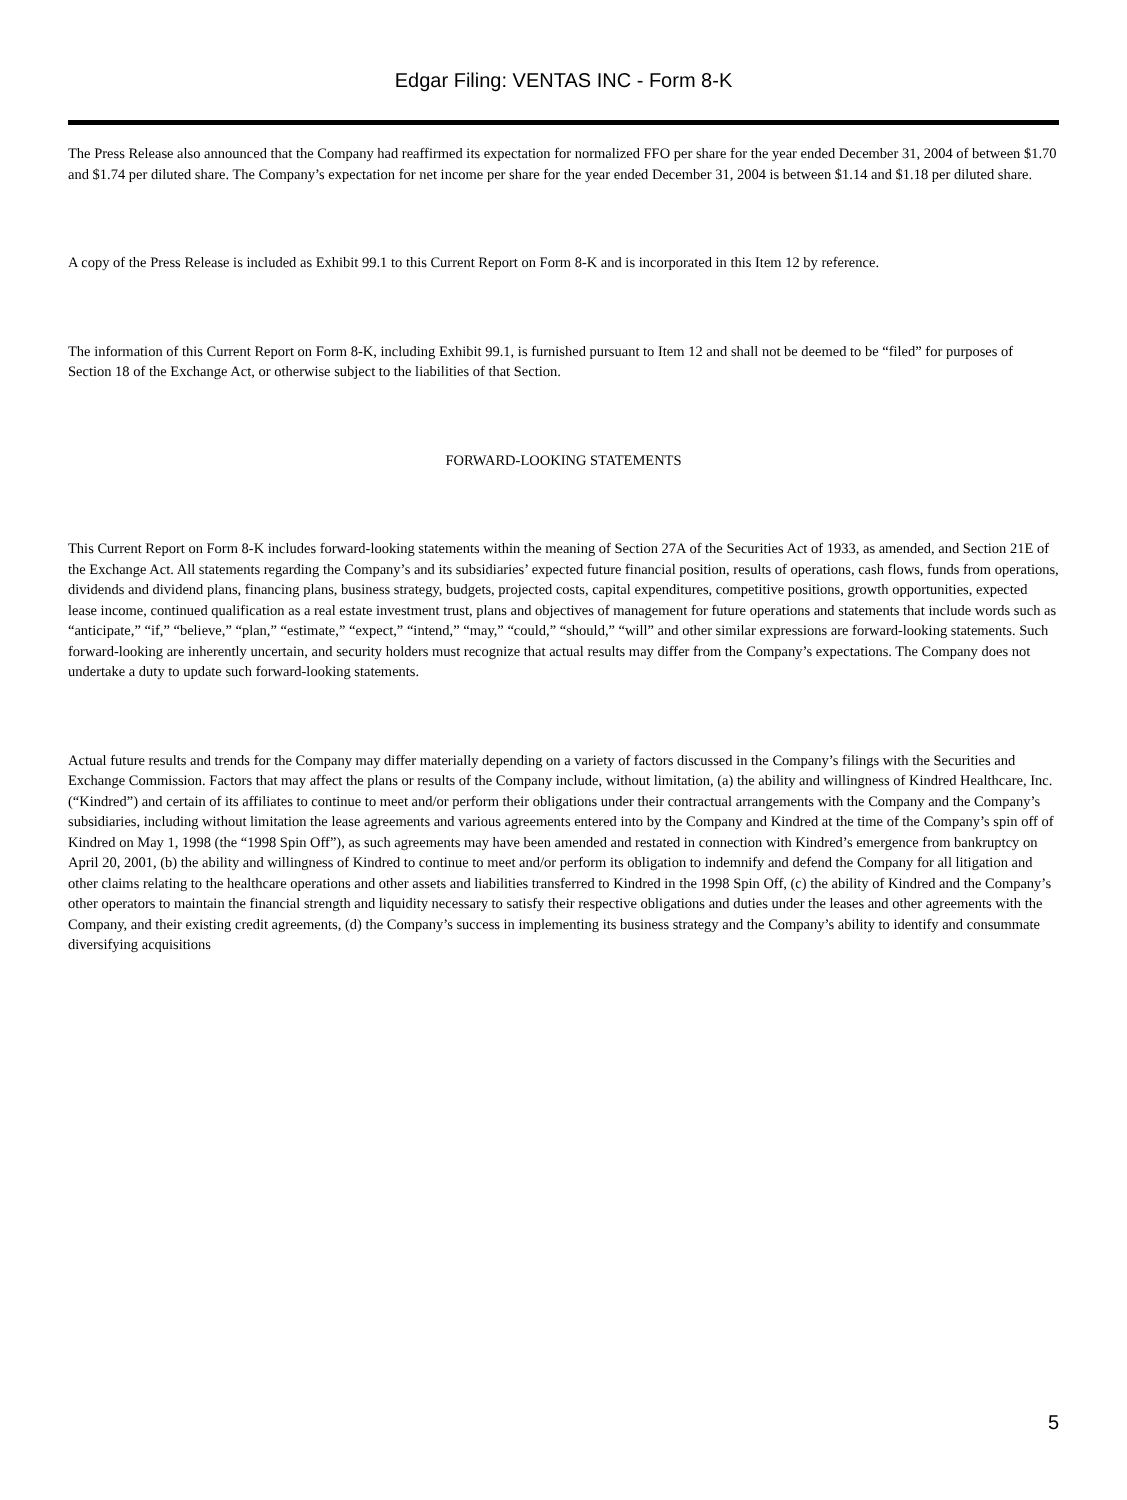Edgar Filing: VENTAS INC - Form 8-K
The Press Release also announced that the Company had reaffirmed its expectation for normalized FFO per share for the year ended December 31, 2004 of between $1.70 and $1.74 per diluted share. The Company’s expectation for net income per share for the year ended December 31, 2004 is between $1.14 and $1.18 per diluted share.
A copy of the Press Release is included as Exhibit 99.1 to this Current Report on Form 8-K and is incorporated in this Item 12 by reference.
The information of this Current Report on Form 8-K, including Exhibit 99.1, is furnished pursuant to Item 12 and shall not be deemed to be “filed” for purposes of Section 18 of the Exchange Act, or otherwise subject to the liabilities of that Section.
FORWARD-LOOKING STATEMENTS
This Current Report on Form 8-K includes forward-looking statements within the meaning of Section 27A of the Securities Act of 1933, as amended, and Section 21E of the Exchange Act. All statements regarding the Company’s and its subsidiaries’ expected future financial position, results of operations, cash flows, funds from operations, dividends and dividend plans, financing plans, business strategy, budgets, projected costs, capital expenditures, competitive positions, growth opportunities, expected lease income, continued qualification as a real estate investment trust, plans and objectives of management for future operations and statements that include words such as “anticipate,” “if,” “believe,” “plan,” “estimate,” “expect,” “intend,” “may,” “could,” “should,” “will” and other similar expressions are forward-looking statements. Such forward-looking are inherently uncertain, and security holders must recognize that actual results may differ from the Company’s expectations. The Company does not undertake a duty to update such forward-looking statements.
Actual future results and trends for the Company may differ materially depending on a variety of factors discussed in the Company’s filings with the Securities and Exchange Commission. Factors that may affect the plans or results of the Company include, without limitation, (a) the ability and willingness of Kindred Healthcare, Inc. (“Kindred”) and certain of its affiliates to continue to meet and/or perform their obligations under their contractual arrangements with the Company and the Company’s subsidiaries, including without limitation the lease agreements and various agreements entered into by the Company and Kindred at the time of the Company’s spin off of Kindred on May 1, 1998 (the “1998 Spin Off”), as such agreements may have been amended and restated in connection with Kindred’s emergence from bankruptcy on April 20, 2001, (b) the ability and willingness of Kindred to continue to meet and/or perform its obligation to indemnify and defend the Company for all litigation and other claims relating to the healthcare operations and other assets and liabilities transferred to Kindred in the 1998 Spin Off, (c) the ability of Kindred and the Company’s other operators to maintain the financial strength and liquidity necessary to satisfy their respective obligations and duties under the leases and other agreements with the Company, and their existing credit agreements, (d) the Company’s success in implementing its business strategy and the Company’s ability to identify and consummate diversifying acquisitions
5